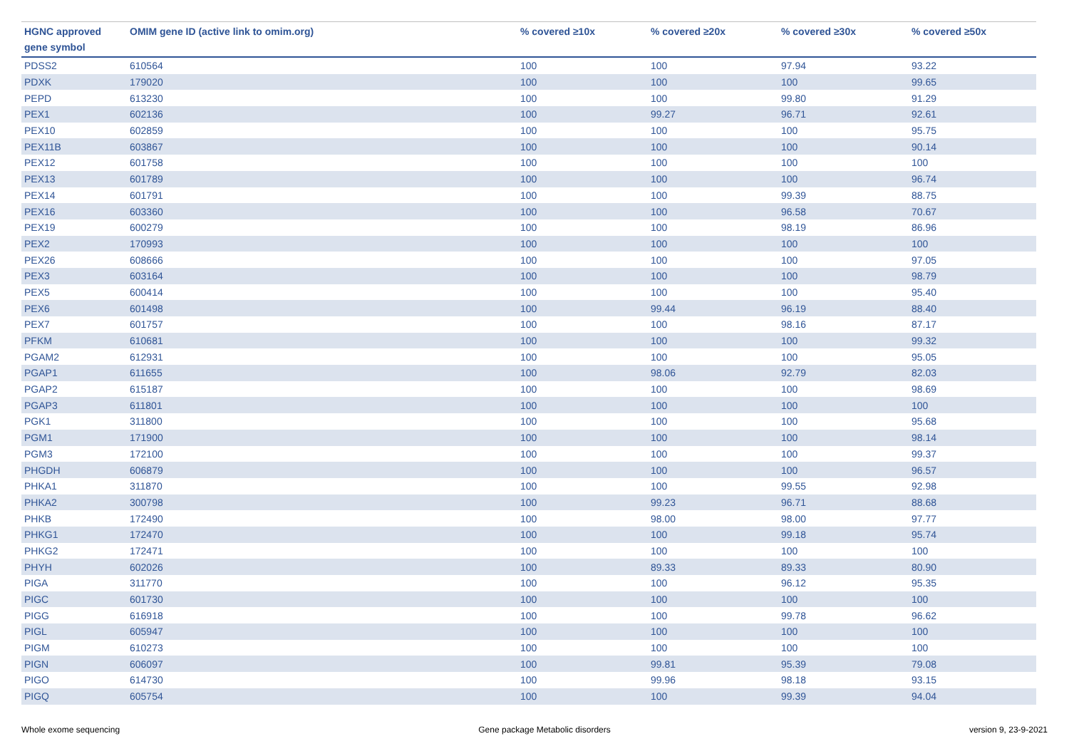| HGNC approved gene symbol | OMIM gene ID (active link to omim.org) | % covered ≥10x | % covered ≥20x | % covered ≥30x | % covered ≥50x |
| --- | --- | --- | --- | --- | --- |
| PDSS2 | 610564 | 100 | 100 | 97.94 | 93.22 |
| PDXK | 179020 | 100 | 100 | 100 | 99.65 |
| PEPD | 613230 | 100 | 100 | 99.80 | 91.29 |
| PEX1 | 602136 | 100 | 99.27 | 96.71 | 92.61 |
| PEX10 | 602859 | 100 | 100 | 100 | 95.75 |
| PEX11B | 603867 | 100 | 100 | 100 | 90.14 |
| PEX12 | 601758 | 100 | 100 | 100 | 100 |
| PEX13 | 601789 | 100 | 100 | 100 | 96.74 |
| PEX14 | 601791 | 100 | 100 | 99.39 | 88.75 |
| PEX16 | 603360 | 100 | 100 | 96.58 | 70.67 |
| PEX19 | 600279 | 100 | 100 | 98.19 | 86.96 |
| PEX2 | 170993 | 100 | 100 | 100 | 100 |
| PEX26 | 608666 | 100 | 100 | 100 | 97.05 |
| PEX3 | 603164 | 100 | 100 | 100 | 98.79 |
| PEX5 | 600414 | 100 | 100 | 100 | 95.40 |
| PEX6 | 601498 | 100 | 99.44 | 96.19 | 88.40 |
| PEX7 | 601757 | 100 | 100 | 98.16 | 87.17 |
| PFKM | 610681 | 100 | 100 | 100 | 99.32 |
| PGAM2 | 612931 | 100 | 100 | 100 | 95.05 |
| PGAP1 | 611655 | 100 | 98.06 | 92.79 | 82.03 |
| PGAP2 | 615187 | 100 | 100 | 100 | 98.69 |
| PGAP3 | 611801 | 100 | 100 | 100 | 100 |
| PGK1 | 311800 | 100 | 100 | 100 | 95.68 |
| PGM1 | 171900 | 100 | 100 | 100 | 98.14 |
| PGM3 | 172100 | 100 | 100 | 100 | 99.37 |
| PHGDH | 606879 | 100 | 100 | 100 | 96.57 |
| PHKA1 | 311870 | 100 | 100 | 99.55 | 92.98 |
| PHKA2 | 300798 | 100 | 99.23 | 96.71 | 88.68 |
| PHKB | 172490 | 100 | 98.00 | 98.00 | 97.77 |
| PHKG1 | 172470 | 100 | 100 | 99.18 | 95.74 |
| PHKG2 | 172471 | 100 | 100 | 100 | 100 |
| PHYH | 602026 | 100 | 89.33 | 89.33 | 80.90 |
| PIGA | 311770 | 100 | 100 | 96.12 | 95.35 |
| PIGC | 601730 | 100 | 100 | 100 | 100 |
| PIGG | 616918 | 100 | 100 | 99.78 | 96.62 |
| PIGL | 605947 | 100 | 100 | 100 | 100 |
| PIGM | 610273 | 100 | 100 | 100 | 100 |
| PIGN | 606097 | 100 | 99.81 | 95.39 | 79.08 |
| PIGO | 614730 | 100 | 99.96 | 98.18 | 93.15 |
| PIGQ | 605754 | 100 | 100 | 99.39 | 94.04 |
Whole exome sequencing Gene package Metabolic disorders version 9, 23-9-2021